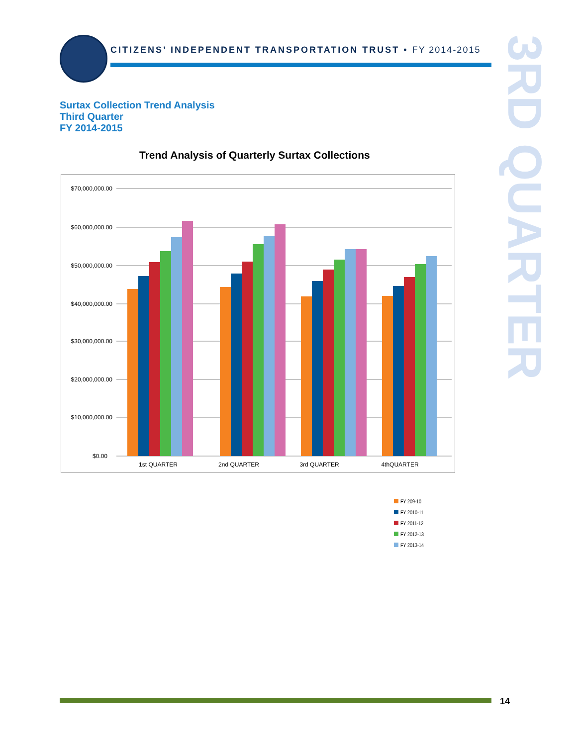CITIZENS’ INDEPENDENT TRANSPORTATION TRUST • FY 2014-2015
3RD QUARTER
Surtax Collection Trend Analysis
Third Quarter
FY 2014-2015
Trend Analysis of Quarterly Surtax Collections
$70,000,000.00
$60,000,000.00
$50,000,000.00
$40,000,000.00
$30,000,000.00
$20,000,000.00
$10,000,000.00
$0.00
1st QUARTER
2nd QUARTER
3rd QUARTER
4thQUARTER
FY 209-10
FY 2010-11
FY 2011-12
FY 2012-13
FY 2013-14
14